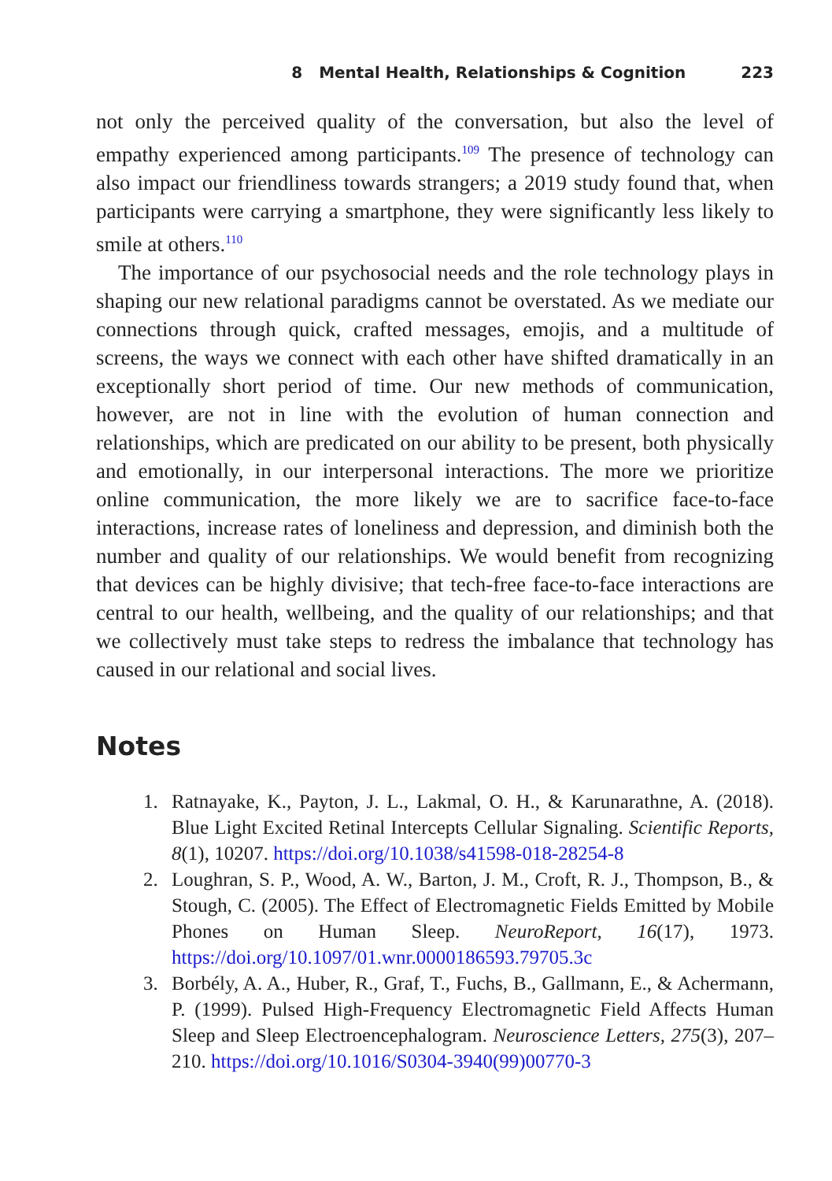8 Mental Health, Relationships & Cognition 223
not only the perceived quality of the conversation, but also the level of empathy experienced among participants.<sup>109</sup> The presence of technology can also impact our friendliness towards strangers; a 2019 study found that, when participants were carrying a smartphone, they were significantly less likely to smile at others.<sup>110</sup>
The importance of our psychosocial needs and the role technology plays in shaping our new relational paradigms cannot be overstated. As we mediate our connections through quick, crafted messages, emojis, and a multitude of screens, the ways we connect with each other have shifted dramatically in an exceptionally short period of time. Our new methods of communication, however, are not in line with the evolution of human connection and relationships, which are predicated on our ability to be present, both physically and emotionally, in our interpersonal interactions. The more we prioritize online communication, the more likely we are to sacrifice face-to-face interactions, increase rates of loneliness and depression, and diminish both the number and quality of our relationships. We would benefit from recognizing that devices can be highly divisive; that tech-free face-to-face interactions are central to our health, wellbeing, and the quality of our relationships; and that we collectively must take steps to redress the imbalance that technology has caused in our relational and social lives.
Notes
1. Ratnayake, K., Payton, J. L., Lakmal, O. H., & Karunarathne, A. (2018). Blue Light Excited Retinal Intercepts Cellular Signaling. Scientific Reports, 8(1), 10207. https://doi.org/10.1038/s41598-018-28254-8
2. Loughran, S. P., Wood, A. W., Barton, J. M., Croft, R. J., Thompson, B., & Stough, C. (2005). The Effect of Electromagnetic Fields Emitted by Mobile Phones on Human Sleep. NeuroReport, 16(17), 1973. https://doi.org/10.1097/01.wnr.0000186593.79705.3c
3. Borbély, A. A., Huber, R., Graf, T., Fuchs, B., Gallmann, E., & Achermann, P. (1999). Pulsed High-Frequency Electromagnetic Field Affects Human Sleep and Sleep Electroencephalogram. Neuroscience Letters, 275(3), 207–210. https://doi.org/10.1016/S0304-3940(99)00770-3